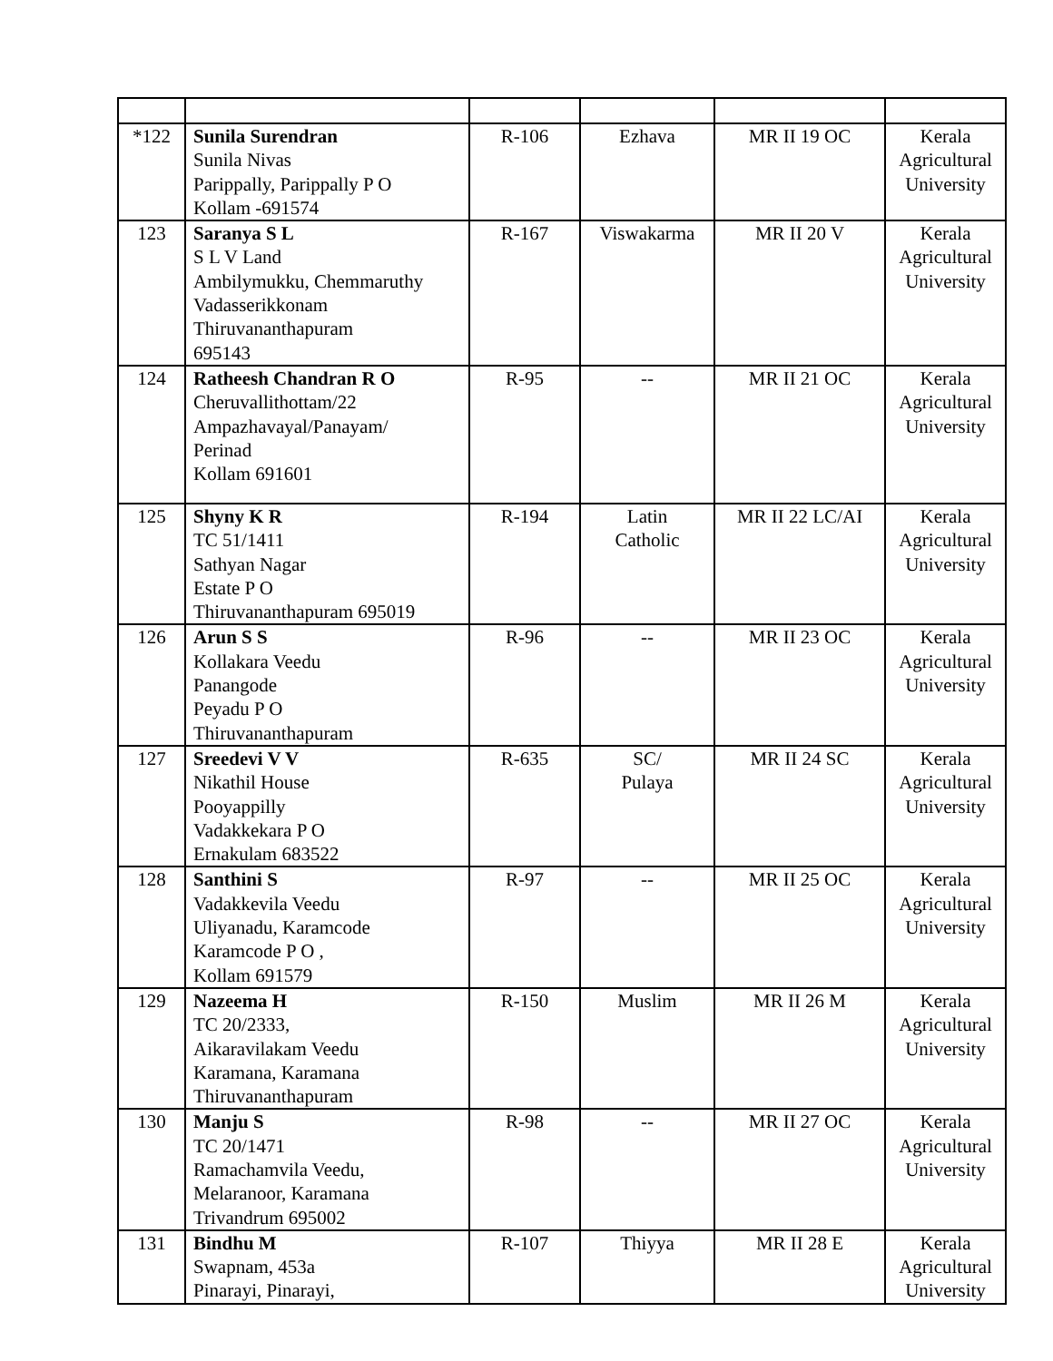| *122 | Sunila Surendran Sunila Nivas Parippally, Parippally P O Kollam -691574 | R-106 | Ezhava | MR II 19 OC | Kerala Agricultural University |
| 123 | Saranya S L S L V Land Ambilymukku, Chemmaruthy Vadasserikkonam Thiruvananthapuram 695143 | R-167 | Viswakarma | MR II 20 V | Kerala Agricultural University |
| 124 | Ratheesh Chandran R O Cheruvallithottam/22 Ampazhavayal/Panayam/ Perinad Kollam 691601 | R-95 | -- | MR II 21 OC | Kerala Agricultural University |
| 125 | Shyny K R TC 51/1411 Sathyan Nagar Estate P O Thiruvananthapuram 695019 | R-194 | Latin Catholic | MR II 22 LC/AI | Kerala Agricultural University |
| 126 | Arun S S Kollakara Veedu Panangode Peyadu P O Thiruvananthapuram | R-96 | -- | MR II 23 OC | Kerala Agricultural University |
| 127 | Sreedevi V V Nikathil House Pooyappilly Vadakkekara P O Ernakulam 683522 | R-635 | SC/ Pulaya | MR II 24 SC | Kerala Agricultural University |
| 128 | Santhini S Vadakkevila Veedu Uliyanadu, Karamcode Karamcode P O , Kollam 691579 | R-97 | -- | MR II 25 OC | Kerala Agricultural University |
| 129 | Nazeema H TC 20/2333, Aikaravilakam Veedu Karamana, Karamana Thiruvananthapuram | R-150 | Muslim | MR II 26 M | Kerala Agricultural University |
| 130 | Manju S TC 20/1471 Ramachamvila Veedu, Melaranoor, Karamana Trivandrum 695002 | R-98 | -- | MR II 27 OC | Kerala Agricultural University |
| 131 | Bindhu M Swapnam, 453a Pinarayi, Pinarayi, | R-107 | Thiyya | MR II 28 E | Kerala Agricultural University |